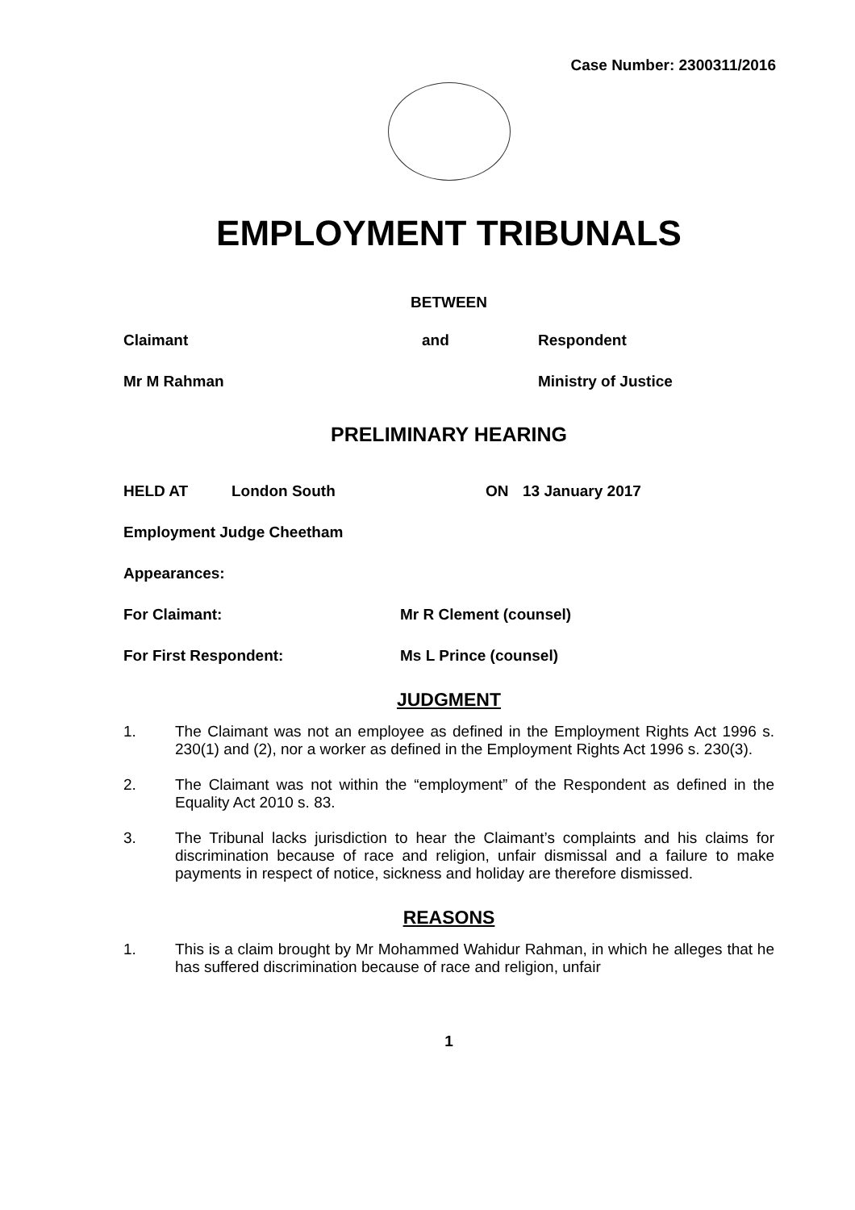Case Number: 2300311/2016
EMPLOYMENT TRIBUNALS
BETWEEN
Claimant and Respondent
Mr M Rahman Ministry of Justice
PRELIMINARY HEARING
HELD AT London South ON 13 January 2017
Employment Judge Cheetham
Appearances:
For Claimant: Mr R Clement (counsel)
For First Respondent: Ms L Prince (counsel)
JUDGMENT
1. The Claimant was not an employee as defined in the Employment Rights Act 1996 s. 230(1) and (2), nor a worker as defined in the Employment Rights Act 1996 s. 230(3).
2. The Claimant was not within the “employment” of the Respondent as defined in the Equality Act 2010 s. 83.
3. The Tribunal lacks jurisdiction to hear the Claimant’s complaints and his claims for discrimination because of race and religion, unfair dismissal and a failure to make payments in respect of notice, sickness and holiday are therefore dismissed.
REASONS
1. This is a claim brought by Mr Mohammed Wahidur Rahman, in which he alleges that he has suffered discrimination because of race and religion, unfair
1